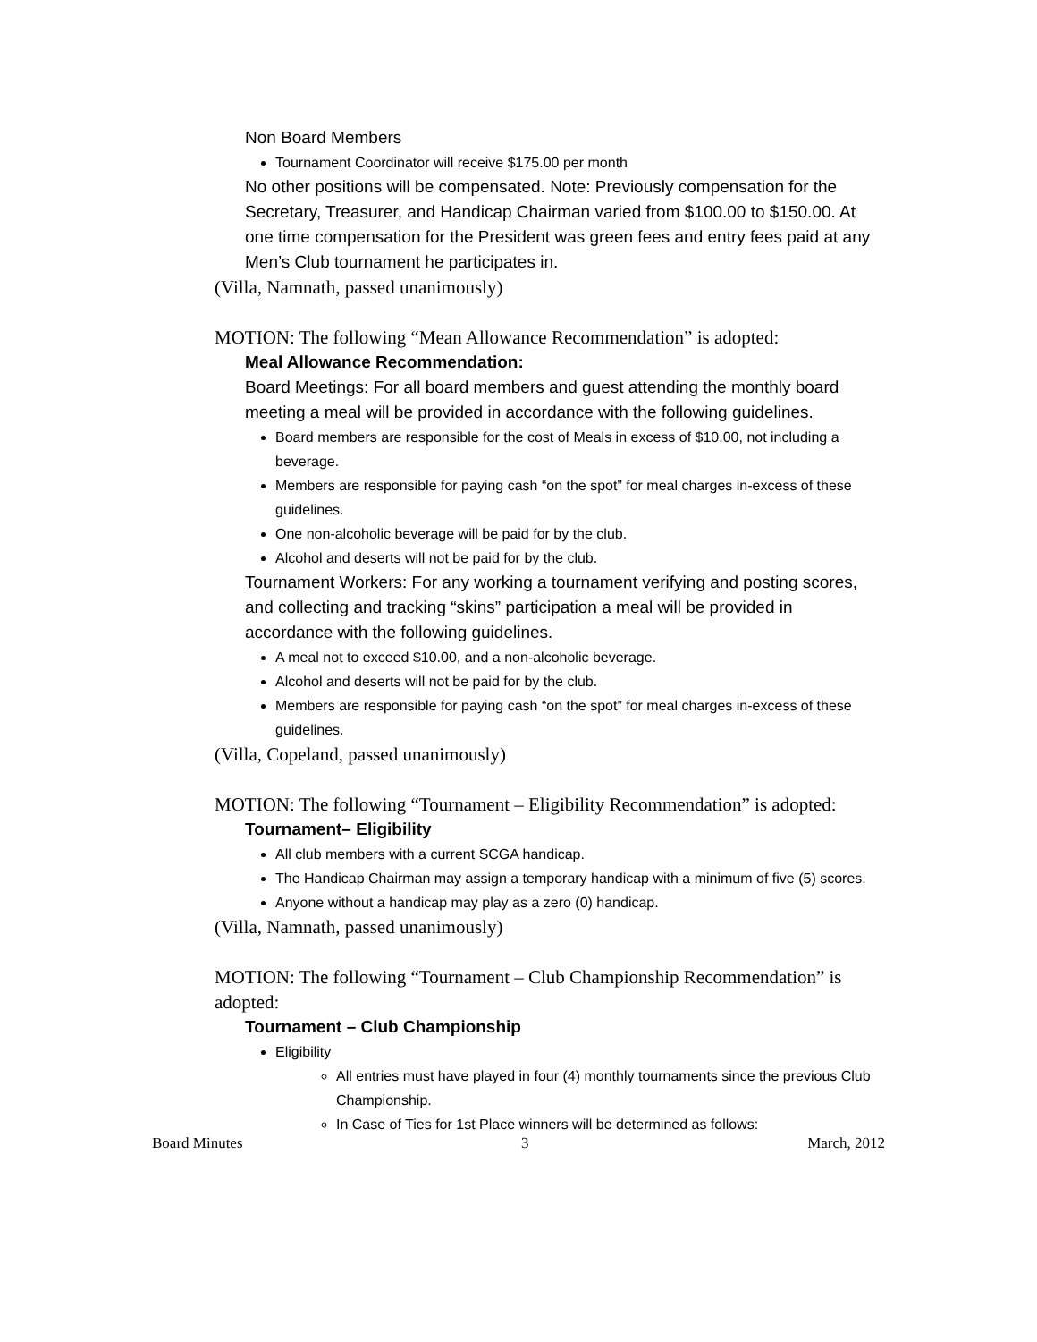Non Board Members
Tournament Coordinator will receive $175.00 per month
No other positions will be compensated. Note: Previously compensation for the Secretary, Treasurer, and Handicap Chairman varied from $100.00 to $150.00. At one time compensation for the President was green fees and entry fees paid at any Men’s Club tournament he participates in.
(Villa, Namnath, passed unanimously)
MOTION: The following “Mean Allowance Recommendation” is adopted:
Meal Allowance Recommendation:
Board Meetings: For all board members and guest attending the monthly board meeting a meal will be provided in accordance with the following guidelines.
Board members are responsible for the cost of Meals in excess of $10.00, not including a beverage.
Members are responsible for paying cash “on the spot” for meal charges in-excess of these guidelines.
One non-alcoholic beverage will be paid for by the club.
Alcohol and deserts will not be paid for by the club.
Tournament Workers: For any working a tournament verifying and posting scores, and collecting and tracking “skins” participation a meal will be provided in accordance with the following guidelines.
A meal not to exceed $10.00, and a non-alcoholic beverage.
Alcohol and deserts will not be paid for by the club.
Members are responsible for paying cash “on the spot” for meal charges in-excess of these guidelines.
(Villa, Copeland, passed unanimously)
MOTION: The following “Tournament – Eligibility Recommendation” is adopted:
Tournament– Eligibility
All club members with a current SCGA handicap.
The Handicap Chairman may assign a temporary handicap with a minimum of five (5) scores.
Anyone without a handicap may play as a zero (0) handicap.
(Villa, Namnath, passed unanimously)
MOTION: The following “Tournament – Club Championship Recommendation” is adopted:
Tournament – Club Championship
Eligibility
All entries must have played in four (4) monthly tournaments since the previous Club Championship.
In Case of Ties for 1st Place winners will be determined as follows:
Board Minutes 3 March, 2012